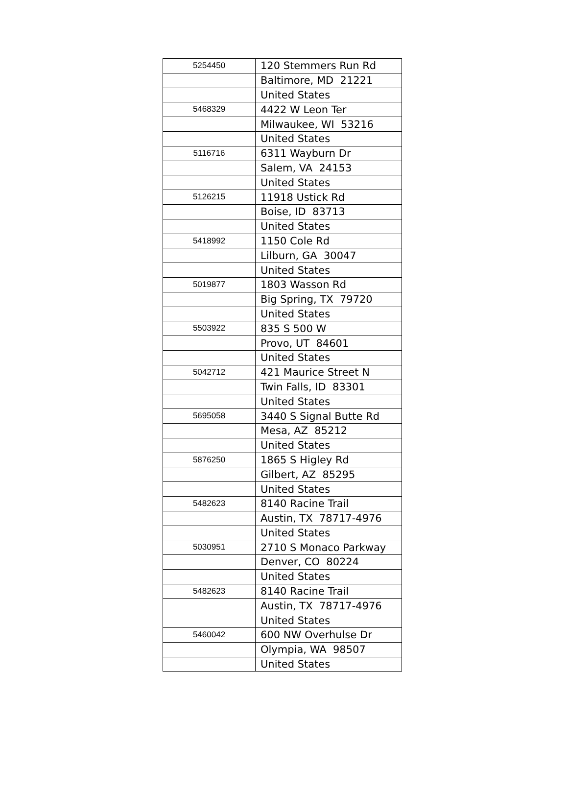| 5254450 | 120 Stemmers Run Rd |
| | Baltimore, MD 21221 |
| | United States |
| 5468329 | 4422 W Leon Ter |
| | Milwaukee, WI 53216 |
| | United States |
| 5116716 | 6311 Wayburn Dr |
| | Salem, VA 24153 |
| | United States |
| 5126215 | 11918 Ustick Rd |
| | Boise, ID 83713 |
| | United States |
| 5418992 | 1150 Cole Rd |
| | Lilburn, GA 30047 |
| | United States |
| 5019877 | 1803 Wasson Rd |
| | Big Spring, TX 79720 |
| | United States |
| 5503922 | 835 S 500 W |
| | Provo, UT 84601 |
| | United States |
| 5042712 | 421 Maurice Street N |
| | Twin Falls, ID 83301 |
| | United States |
| 5695058 | 3440 S Signal Butte Rd |
| | Mesa, AZ 85212 |
| | United States |
| 5876250 | 1865 S Higley Rd |
| | Gilbert, AZ 85295 |
| | United States |
| 5482623 | 8140 Racine Trail |
| | Austin, TX 78717-4976 |
| | United States |
| 5030951 | 2710 S Monaco Parkway |
| | Denver, CO 80224 |
| | United States |
| 5482623 | 8140 Racine Trail |
| | Austin, TX 78717-4976 |
| | United States |
| 5460042 | 600 NW Overhulse Dr |
| | Olympia, WA 98507 |
| | United States |